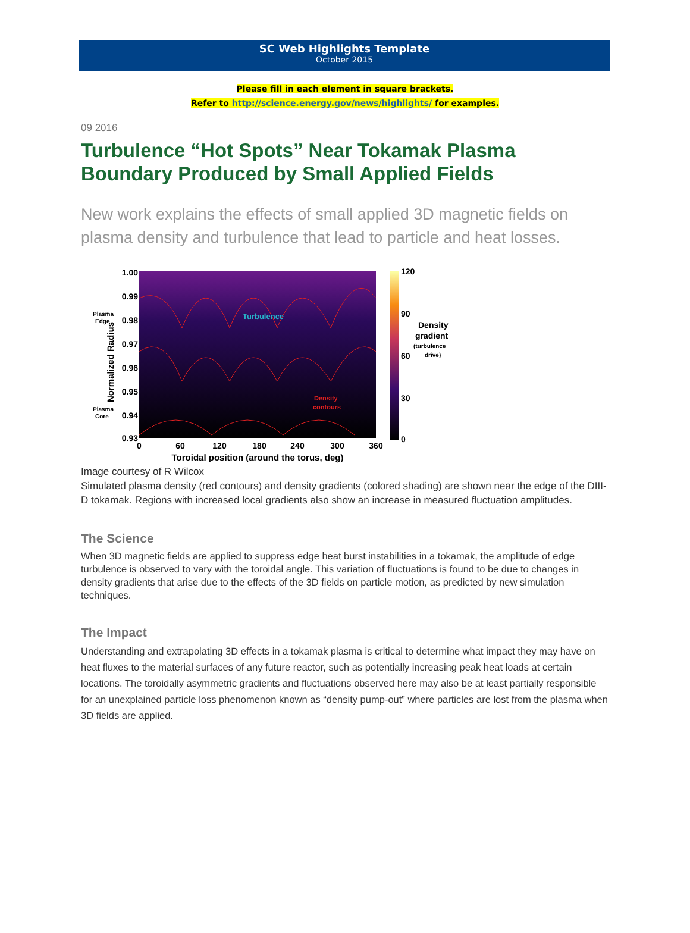SC Web Highlights Template
October 2015
Please fill in each element in square brackets.
Refer to http://science.energy.gov/news/highlights/ for examples.
09 2016
Turbulence “Hot Spots” Near Tokamak Plasma Boundary Produced by Small Applied Fields
New work explains the effects of small applied 3D magnetic fields on plasma density and turbulence that lead to particle and heat losses.
Turbulence
Density
contours
1.00
0.99
0.98
0.97
0.96
0.95
0.94
0.93
0
60
120
180
240
300
360
Toroidal position (around the torus, deg)
Normalized Radius
Plasma
Edge
Plasma
Core
120
90
60
30
0
Density
gradient
(turbulence
drive)
Image courtesy of R Wilcox
Simulated plasma density (red contours) and density gradients (colored shading) are shown near the edge of the DIII-D tokamak. Regions with increased local gradients also show an increase in measured fluctuation amplitudes.
The Science
When 3D magnetic fields are applied to suppress edge heat burst instabilities in a tokamak, the amplitude of edge turbulence is observed to vary with the toroidal angle. This variation of fluctuations is found to be due to changes in density gradients that arise due to the effects of the 3D fields on particle motion, as predicted by new simulation techniques.
The Impact
Understanding and extrapolating 3D effects in a tokamak plasma is critical to determine what impact they may have on heat fluxes to the material surfaces of any future reactor, such as potentially increasing peak heat loads at certain locations. The toroidally asymmetric gradients and fluctuations observed here may also be at least partially responsible for an unexplained particle loss phenomenon known as “density pump-out” where particles are lost from the plasma when 3D fields are applied.